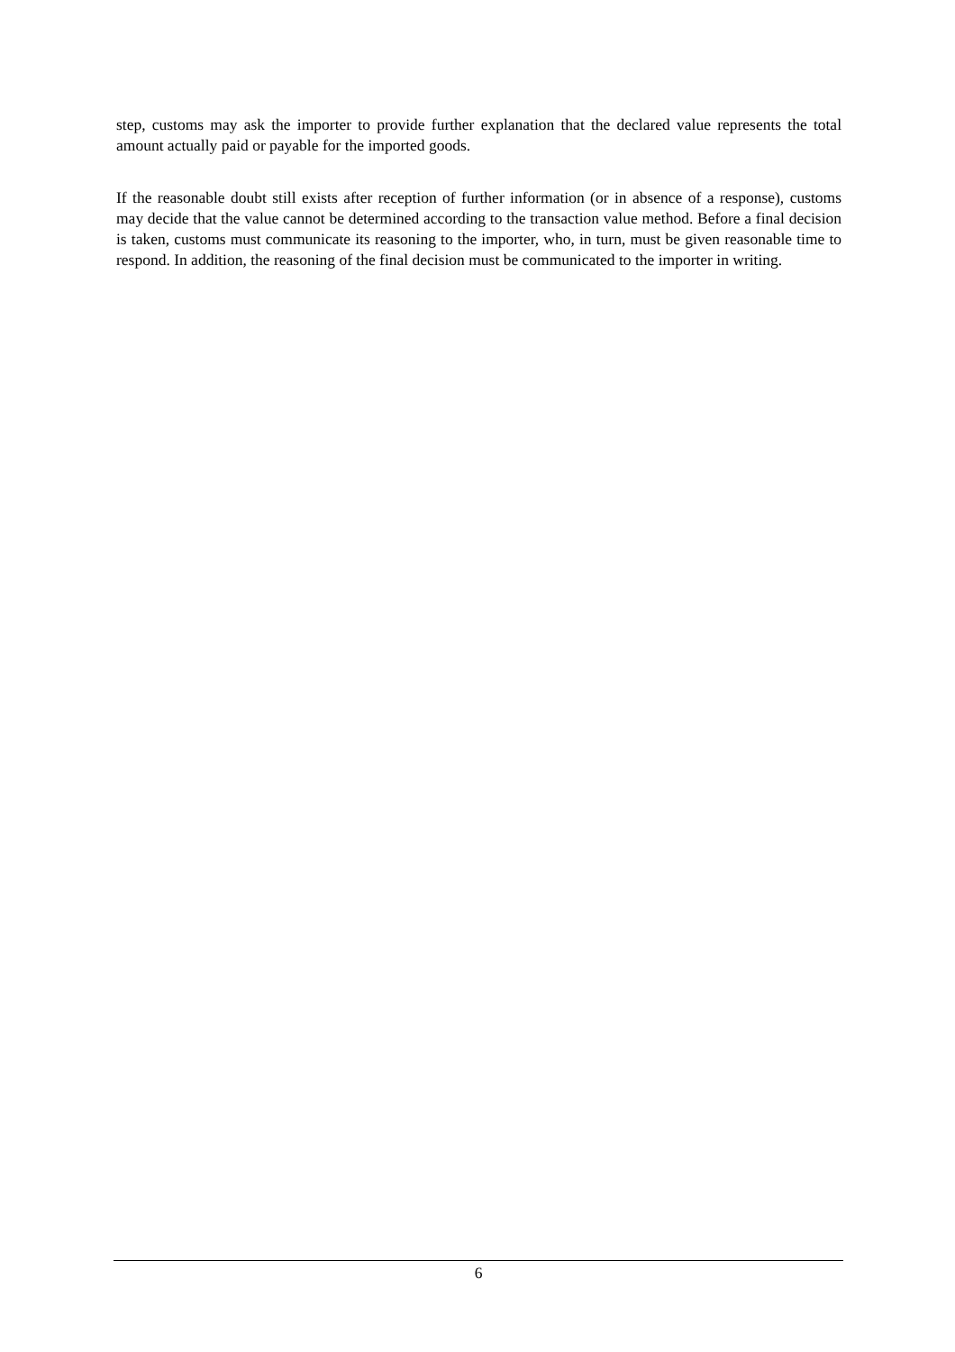step, customs may ask the importer to provide further explanation that the declared value represents the total amount actually paid or payable for the imported goods.
If the reasonable doubt still exists after reception of further information (or in absence of a response), customs may decide that the value cannot be determined according to the transaction value method. Before a final decision is taken, customs must communicate its reasoning to the importer, who, in turn, must be given reasonable time to respond. In addition, the reasoning of the final decision must be communicated to the importer in writing.
6